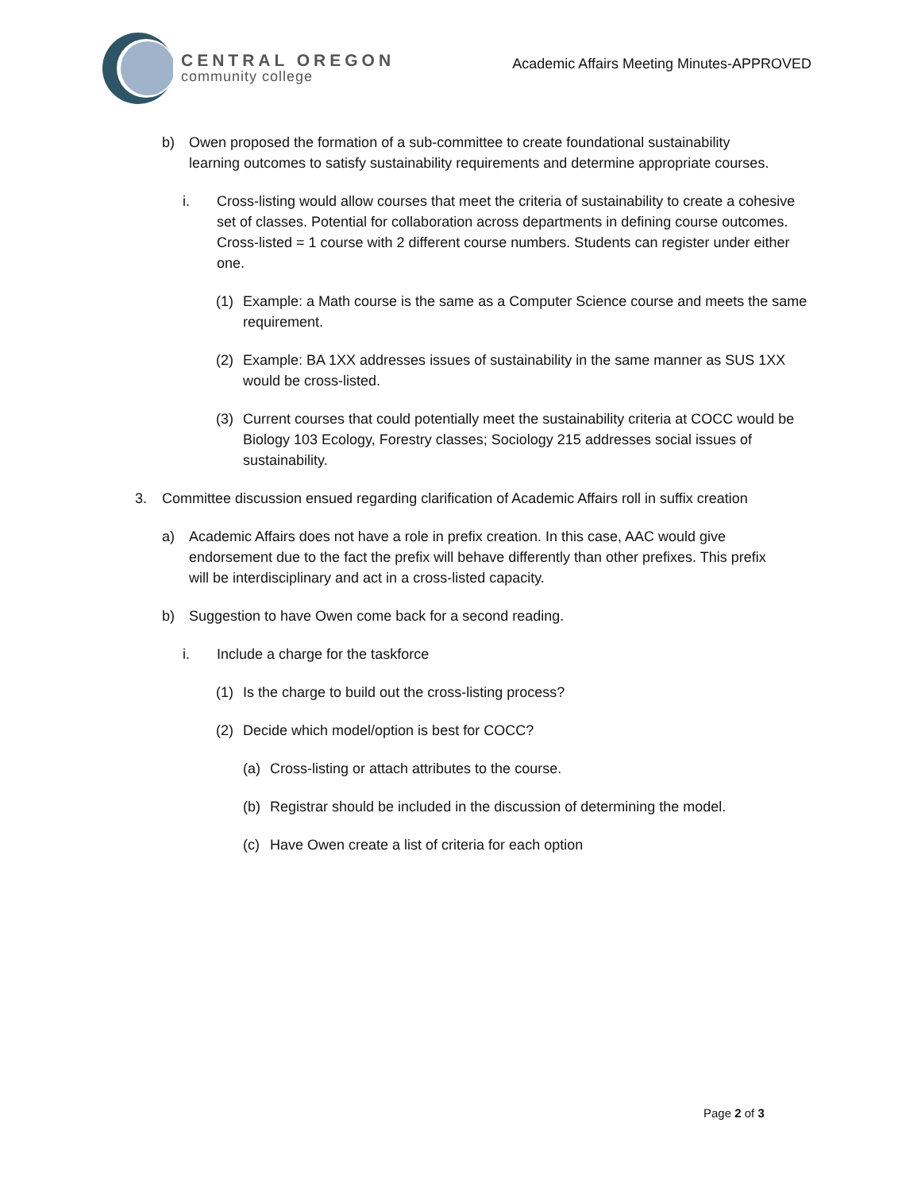CENTRAL OREGON
community college
Academic Affairs Meeting Minutes-APPROVED
b) Owen proposed the formation of a sub-committee to create foundational sustainability learning outcomes to satisfy sustainability requirements and determine appropriate courses.
i. Cross-listing would allow courses that meet the criteria of sustainability to create a cohesive set of classes. Potential for collaboration across departments in defining course outcomes. Cross-listed = 1 course with 2 different course numbers. Students can register under either one.
(1) Example: a Math course is the same as a Computer Science course and meets the same requirement.
(2) Example: BA 1XX addresses issues of sustainability in the same manner as SUS 1XX would be cross-listed.
(3) Current courses that could potentially meet the sustainability criteria at COCC would be Biology 103 Ecology, Forestry classes; Sociology 215 addresses social issues of sustainability.
3. Committee discussion ensued regarding clarification of Academic Affairs roll in suffix creation
a) Academic Affairs does not have a role in prefix creation. In this case, AAC would give endorsement due to the fact the prefix will behave differently than other prefixes. This prefix will be interdisciplinary and act in a cross-listed capacity.
b) Suggestion to have Owen come back for a second reading.
i. Include a charge for the taskforce
(1) Is the charge to build out the cross-listing process?
(2) Decide which model/option is best for COCC?
(a) Cross-listing or attach attributes to the course.
(b) Registrar should be included in the discussion of determining the model.
(c) Have Owen create a list of criteria for each option
Page 2 of 3